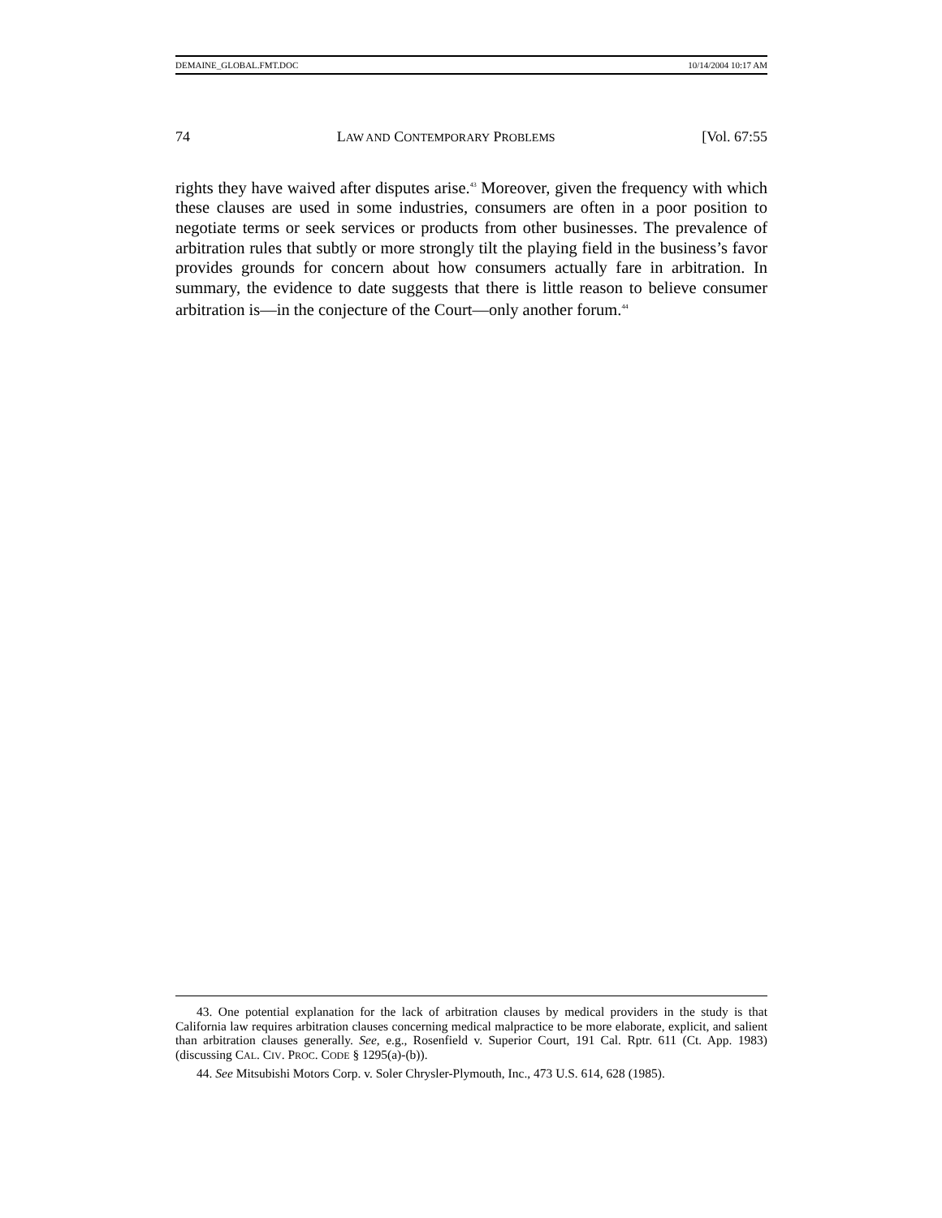DEMAINE_GLOBAL.FMT.DOC 10/14/2004 10:17 AM
74 LAW AND CONTEMPORARY PROBLEMS [Vol. 67:55
rights they have waived after disputes arise.<sup>43</sup> Moreover, given the frequency with which these clauses are used in some industries, consumers are often in a poor position to negotiate terms or seek services or products from other businesses. The prevalence of arbitration rules that subtly or more strongly tilt the playing field in the business’s favor provides grounds for concern about how consumers actually fare in arbitration. In summary, the evidence to date suggests that there is little reason to believe consumer arbitration is—in the conjecture of the Court—only another forum.<sup>44</sup>
43. One potential explanation for the lack of arbitration clauses by medical providers in the study is that California law requires arbitration clauses concerning medical malpractice to be more elaborate, explicit, and salient than arbitration clauses generally. See, e.g., Rosenfield v. Superior Court, 191 Cal. Rptr. 611 (Ct. App. 1983) (discussing CAL. CIV. PROC. CODE § 1295(a)-(b)).
44. See Mitsubishi Motors Corp. v. Soler Chrysler-Plymouth, Inc., 473 U.S. 614, 628 (1985).